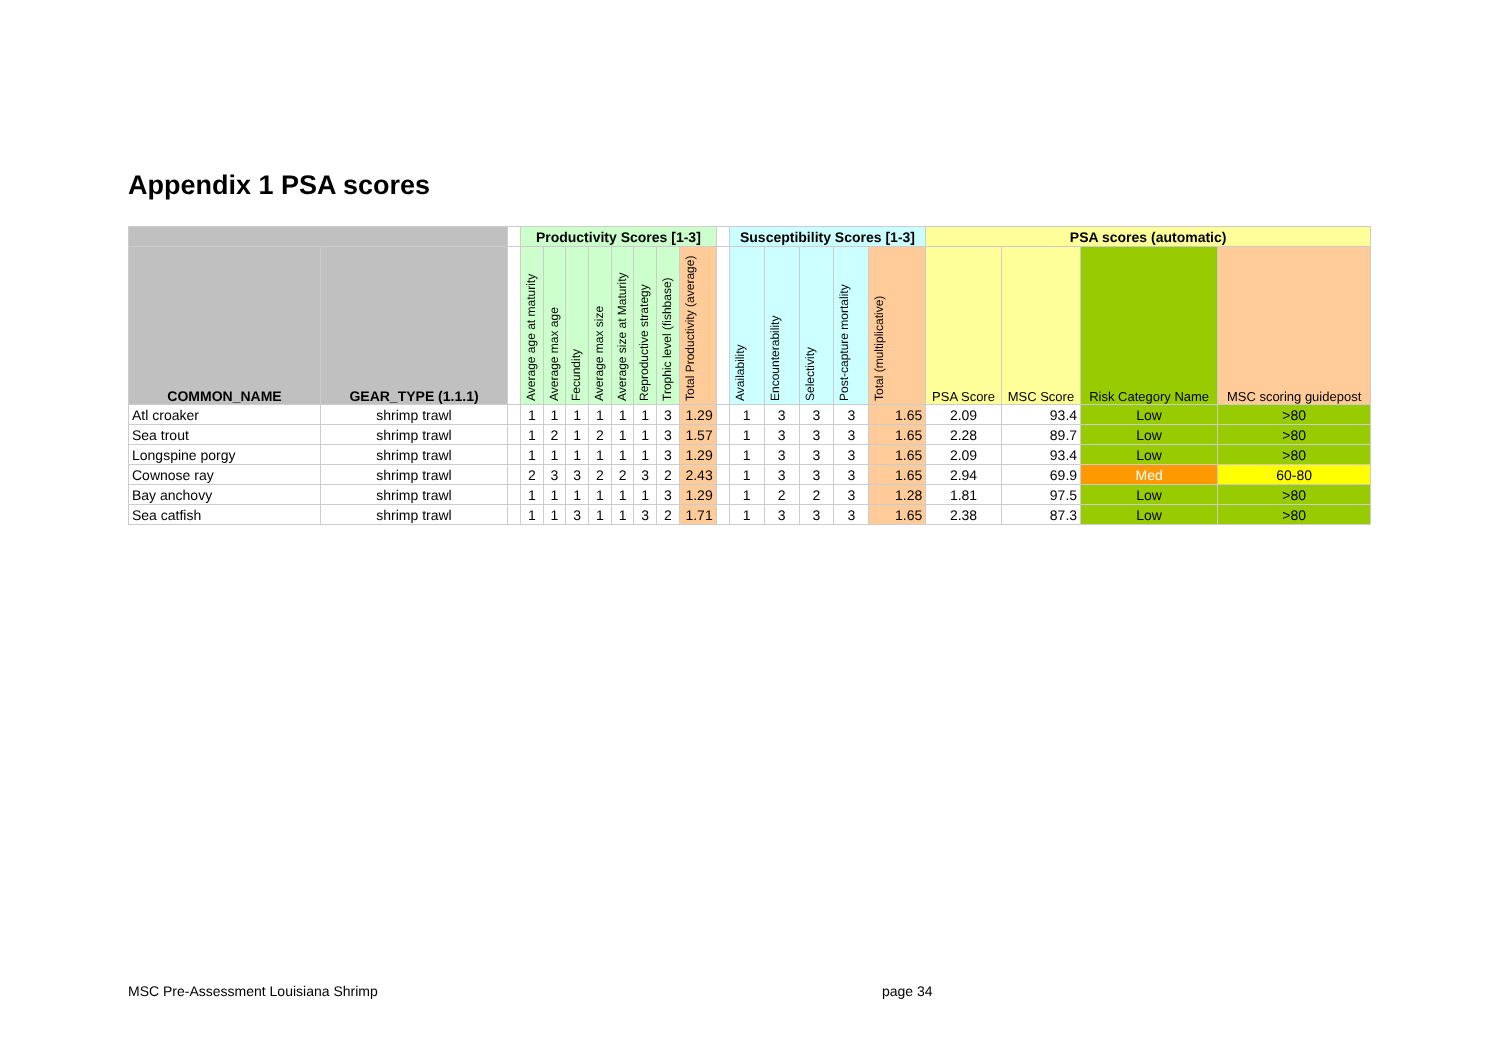Appendix 1 PSA scores
| | | | Productivity Scores [1-3] | | | | | | | | | Susceptibility Scores [1-3] | | | | | PSA scores (automatic) | | | |
| --- | --- | --- | --- | --- | --- | --- | --- | --- | --- | --- | --- | --- | --- | --- | --- | --- | --- | --- | --- | --- |
| COMMON_NAME | GEAR_TYPE (1.1.1) | | Average age at maturity | Average max age | Fecundity | Average max size | Average size at Maturity | Reproductive strategy | Trophic level (fishbase) | Total Productivity (average) | | Availability | Encounterability | Selectivity | Post-capture mortality | Total (multiplicative) | PSA Score | MSC Score | Risk Category Name | MSC scoring guidepost |
| Atl croaker | shrimp trawl | | 1 | 1 | 1 | 1 | 1 | 1 | 3 | 1.29 | | 1 | 3 | 3 | 3 | 1.65 | 2.09 | 93.4 | Low | >80 |
| Sea trout | shrimp trawl | | 1 | 2 | 1 | 2 | 1 | 1 | 3 | 1.57 | | 1 | 3 | 3 | 3 | 1.65 | 2.28 | 89.7 | Low | >80 |
| Longspine porgy | shrimp trawl | | 1 | 1 | 1 | 1 | 1 | 1 | 3 | 1.29 | | 1 | 3 | 3 | 3 | 1.65 | 2.09 | 93.4 | Low | >80 |
| Cownose ray | shrimp trawl | | 2 | 3 | 3 | 2 | 2 | 3 | 2 | 2.43 | | 1 | 3 | 3 | 3 | 1.65 | 2.94 | 69.9 | Med | 60-80 |
| Bay anchovy | shrimp trawl | | 1 | 1 | 1 | 1 | 1 | 1 | 3 | 1.29 | | 1 | 2 | 2 | 3 | 1.28 | 1.81 | 97.5 | Low | >80 |
| Sea catfish | shrimp trawl | | 1 | 1 | 3 | 1 | 1 | 3 | 2 | 1.71 | | 1 | 3 | 3 | 3 | 1.65 | 2.38 | 87.3 | Low | >80 |
MSC Pre-Assessment Louisiana Shrimp
page 34